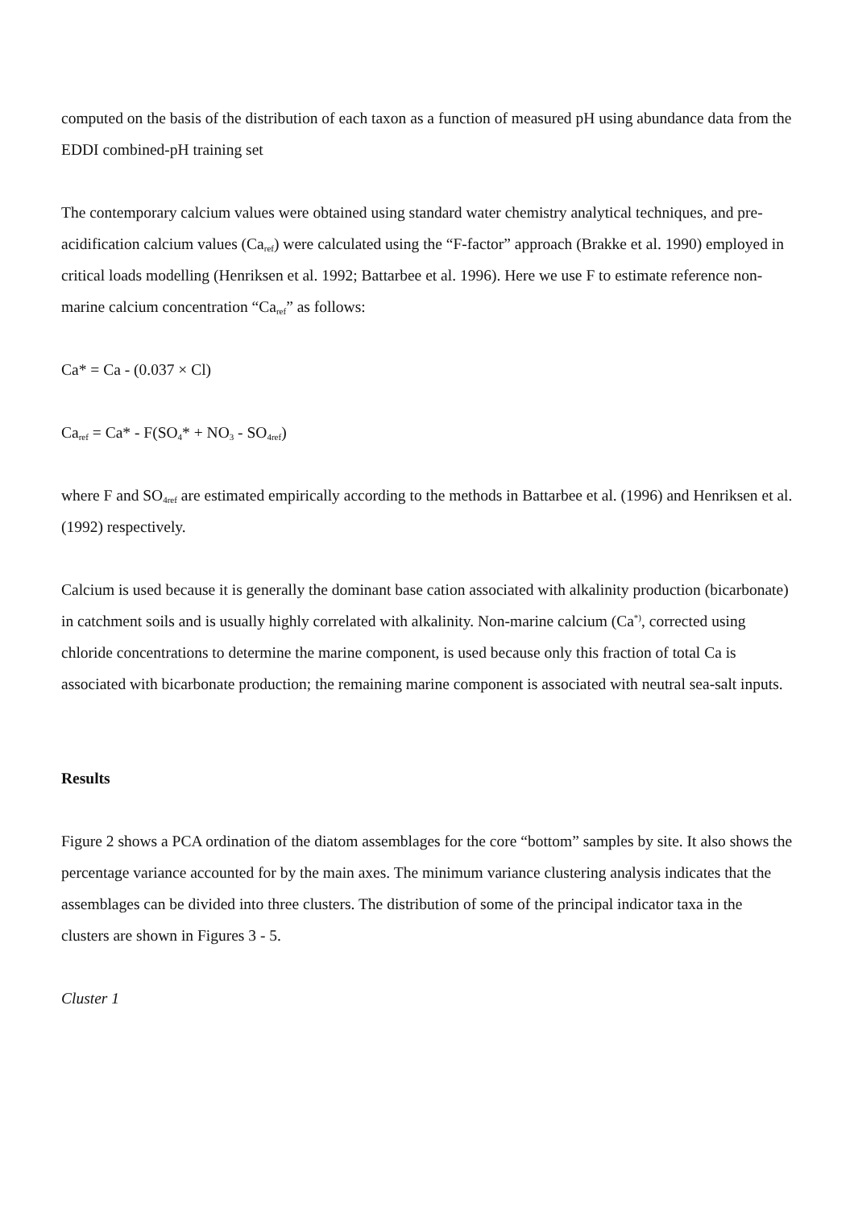computed on the basis of the distribution of each taxon as a function of measured pH using abundance data from the EDDI combined-pH training set
The contemporary calcium values were obtained using standard water chemistry analytical techniques, and pre-acidification calcium values (Ca<sub>ref</sub>) were calculated using the “F-factor” approach (Brakke et al. 1990) employed in critical loads modelling (Henriksen et al. 1992; Battarbee et al. 1996). Here we use F to estimate reference non-marine calcium concentration “Ca<sub>ref</sub>” as follows:
Ca* = Ca - (0.037 × Cl)
Ca<sub>ref</sub> = Ca* - F(SO<sub>4</sub>* + NO<sub>3</sub> - SO<sub>4ref</sub>)
where F and SO<sub>4ref</sub> are estimated empirically according to the methods in Battarbee et al. (1996) and Henriksen et al. (1992) respectively.
Calcium is used because it is generally the dominant base cation associated with alkalinity production (bicarbonate) in catchment soils and is usually highly correlated with alkalinity. Non-marine calcium (Ca<sup>*)</sup>, corrected using chloride concentrations to determine the marine component, is used because only this fraction of total Ca is associated with bicarbonate production; the remaining marine component is associated with neutral sea-salt inputs.
Results
Figure 2 shows a PCA ordination of the diatom assemblages for the core “bottom” samples by site. It also shows the percentage variance accounted for by the main axes. The minimum variance clustering analysis indicates that the assemblages can be divided into three clusters. The distribution of some of the principal indicator taxa in the clusters are shown in Figures 3 - 5.
Cluster 1